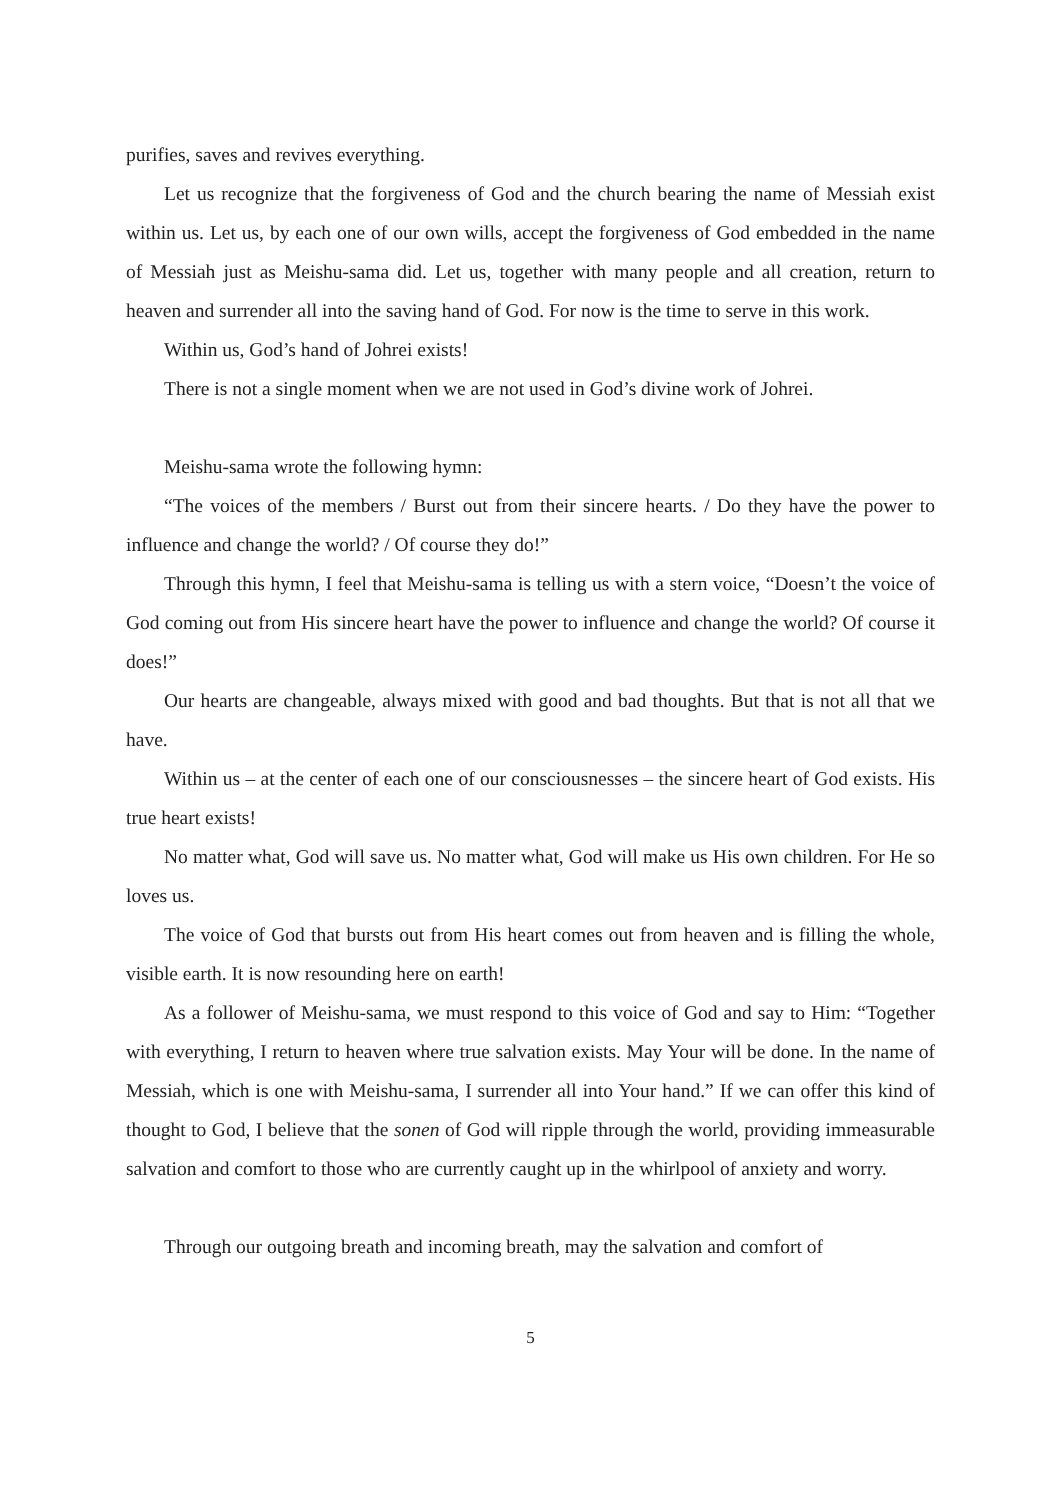purifies, saves and revives everything.
Let us recognize that the forgiveness of God and the church bearing the name of Messiah exist within us. Let us, by each one of our own wills, accept the forgiveness of God embedded in the name of Messiah just as Meishu-sama did. Let us, together with many people and all creation, return to heaven and surrender all into the saving hand of God. For now is the time to serve in this work.
Within us, God’s hand of Johrei exists!
There is not a single moment when we are not used in God’s divine work of Johrei.
Meishu-sama wrote the following hymn:
“The voices of the members / Burst out from their sincere hearts. / Do they have the power to influence and change the world? / Of course they do!”
Through this hymn, I feel that Meishu-sama is telling us with a stern voice, “Doesn’t the voice of God coming out from His sincere heart have the power to influence and change the world? Of course it does!”
Our hearts are changeable, always mixed with good and bad thoughts. But that is not all that we have.
Within us – at the center of each one of our consciousnesses – the sincere heart of God exists. His true heart exists!
No matter what, God will save us. No matter what, God will make us His own children. For He so loves us.
The voice of God that bursts out from His heart comes out from heaven and is filling the whole, visible earth. It is now resounding here on earth!
As a follower of Meishu-sama, we must respond to this voice of God and say to Him: “Together with everything, I return to heaven where true salvation exists. May Your will be done. In the name of Messiah, which is one with Meishu-sama, I surrender all into Your hand.” If we can offer this kind of thought to God, I believe that the sonen of God will ripple through the world, providing immeasurable salvation and comfort to those who are currently caught up in the whirlpool of anxiety and worry.
Through our outgoing breath and incoming breath, may the salvation and comfort of
5